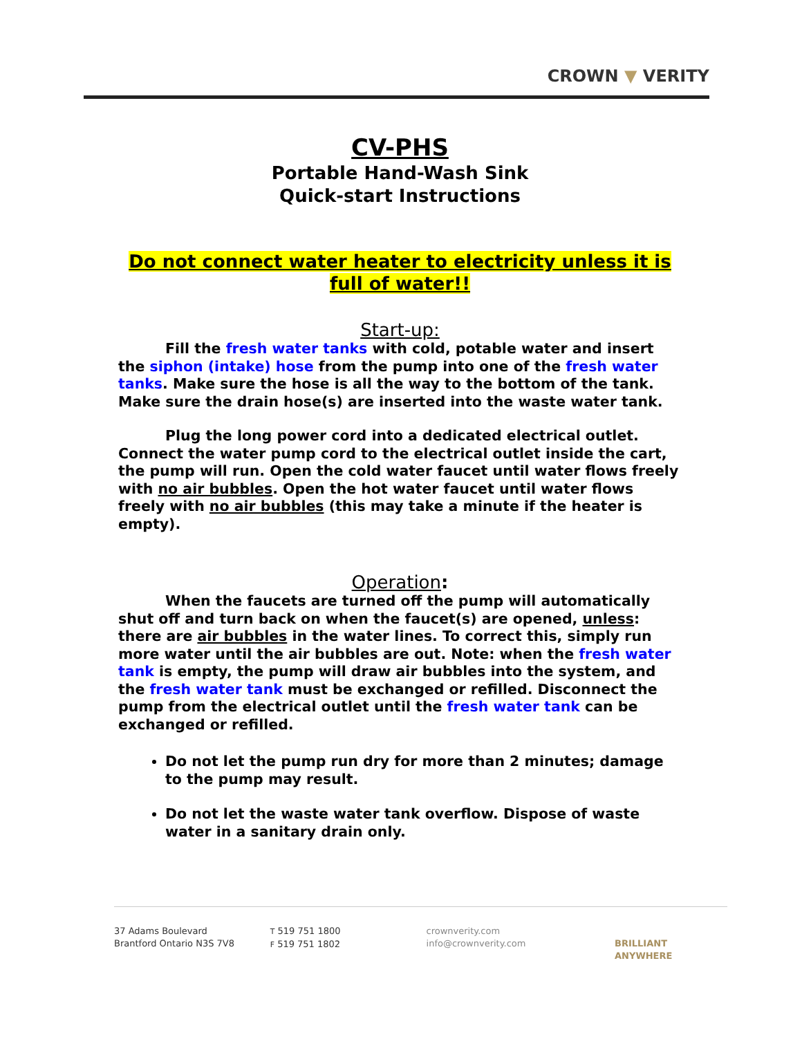CROWN ▼ VERITY
CV-PHS
Portable Hand-Wash Sink
Quick-start Instructions
Do not connect water heater to electricity unless it is full of water!!
Start-up:
Fill the fresh water tanks with cold, potable water and insert the siphon (intake) hose from the pump into one of the fresh water tanks. Make sure the hose is all the way to the bottom of the tank. Make sure the drain hose(s) are inserted into the waste water tank.
Plug the long power cord into a dedicated electrical outlet. Connect the water pump cord to the electrical outlet inside the cart, the pump will run. Open the cold water faucet until water flows freely with no air bubbles. Open the hot water faucet until water flows freely with no air bubbles (this may take a minute if the heater is empty).
Operation:
When the faucets are turned off the pump will automatically shut off and turn back on when the faucet(s) are opened, unless: there are air bubbles in the water lines. To correct this, simply run more water until the air bubbles are out. Note: when the fresh water tank is empty, the pump will draw air bubbles into the system, and the fresh water tank must be exchanged or refilled. Disconnect the pump from the electrical outlet until the fresh water tank can be exchanged or refilled.
Do not let the pump run dry for more than 2 minutes; damage to the pump may result.
Do not let the waste water tank overflow. Dispose of waste water in a sanitary drain only.
37 Adams Boulevard
Brantford Ontario N3S 7V8
T 519 751 1800
F 519 751 1802
crownverity.com
info@crownverity.com
BRILLIANT ANYWHERE